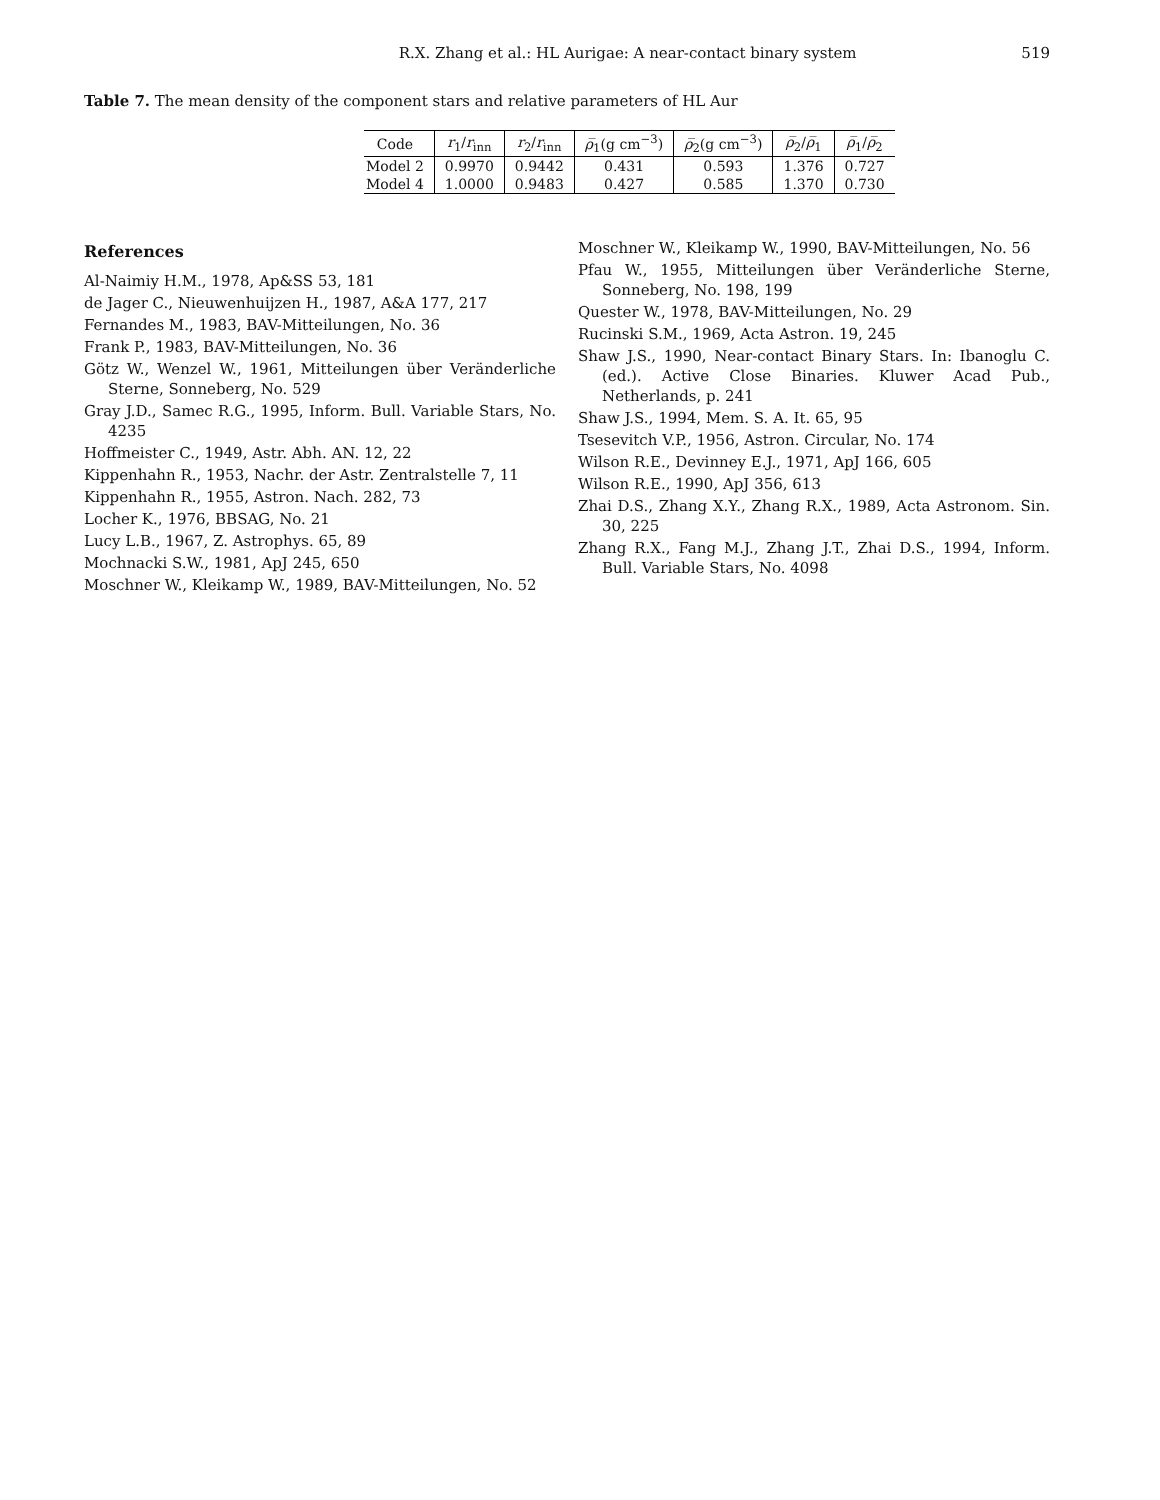R.X. Zhang et al.: HL Aurigae: A near-contact binary system 519
Table 7. The mean density of the component stars and relative parameters of HL Aur
| Code | r<sub>1</sub>/ r<sub>inn</sub> | r<sub>2</sub>/ r<sub>inn</sub> | ρ̅<sub>1</sub>(g cm<sup>−3</sup>) | ρ̅<sub>2</sub>(g cm<sup>−3</sup>) | ρ̅<sub>2</sub>/ ρ̅<sub>1</sub> | ρ̅<sub>1</sub>/ ρ̅<sub>2</sub> |
| --- | --- | --- | --- | --- | --- | --- |
| Model 2 | 0.9970 | 0.9442 | 0.431 | 0.593 | 1.376 | 0.727 |
| Model 4 | 1.0000 | 0.9483 | 0.427 | 0.585 | 1.370 | 0.730 |
References
Al-Naimiy H.M., 1978, Ap&SS 53, 181
de Jager C., Nieuwenhuijzen H., 1987, A&A 177, 217
Fernandes M., 1983, BAV-Mitteilungen, No. 36
Frank P., 1983, BAV-Mitteilungen, No. 36
Götz W., Wenzel W., 1961, Mitteilungen über Veränderliche Sterne, Sonneberg, No. 529
Gray J.D., Samec R.G., 1995, Inform. Bull. Variable Stars, No. 4235
Hoffmeister C., 1949, Astr. Abh. AN. 12, 22
Kippenhahn R., 1953, Nachr. der Astr. Zentralstelle 7, 11
Kippenhahn R., 1955, Astron. Nach. 282, 73
Locher K., 1976, BBSAG, No. 21
Lucy L.B., 1967, Z. Astrophys. 65, 89
Mochnacki S.W., 1981, ApJ 245, 650
Moschner W., Kleikamp W., 1989, BAV-Mitteilungen, No. 52
Moschner W., Kleikamp W., 1990, BAV-Mitteilungen, No. 56
Pfau W., 1955, Mitteilungen über Veränderliche Sterne, Sonneberg, No. 198, 199
Quester W., 1978, BAV-Mitteilungen, No. 29
Rucinski S.M., 1969, Acta Astron. 19, 245
Shaw J.S., 1990, Near-contact Binary Stars. In: Ibanoglu C. (ed.). Active Close Binaries. Kluwer Acad Pub., Netherlands, p. 241
Shaw J.S., 1994, Mem. S. A. It. 65, 95
Tsesevitch V.P., 1956, Astron. Circular, No. 174
Wilson R.E., Devinney E.J., 1971, ApJ 166, 605
Wilson R.E., 1990, ApJ 356, 613
Zhai D.S., Zhang X.Y., Zhang R.X., 1989, Acta Astronom. Sin. 30, 225
Zhang R.X., Fang M.J., Zhang J.T., Zhai D.S., 1994, Inform. Bull. Variable Stars, No. 4098